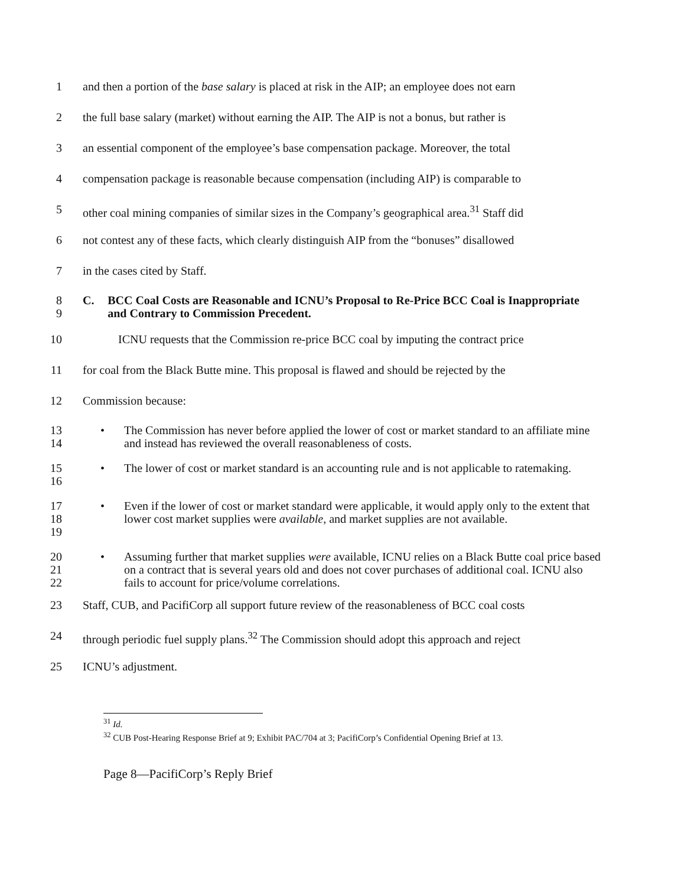1 and then a portion of the base salary is placed at risk in the AIP; an employee does not earn
2 the full base salary (market) without earning the AIP. The AIP is not a bonus, but rather is
3 an essential component of the employee’s base compensation package. Moreover, the total
4 compensation package is reasonable because compensation (including AIP) is comparable to
5 other coal mining companies of similar sizes in the Company’s geographical area.<sup>31</sup> Staff did
6 not contest any of these facts, which clearly distinguish AIP from the “bonuses” disallowed
7 in the cases cited by Staff.
8
9
C. BCC Coal Costs are Reasonable and ICNU’s Proposal to Re-Price BCC Coal is Inappropriate and Contrary to Commission Precedent.
10 ICNU requests that the Commission re-price BCC coal by imputing the contract price
11 for coal from the Black Butte mine. This proposal is flawed and should be rejected by the
12 Commission because:
13
14
• The Commission has never before applied the lower of cost or market standard to an affiliate mine and instead has reviewed the overall reasonableness of costs.
15
16
• The lower of cost or market standard is an accounting rule and is not applicable to ratemaking.
17
18
19
• Even if the lower of cost or market standard were applicable, it would apply only to the extent that lower cost market supplies were available, and market supplies are not available.
20
21
22
• Assuming further that market supplies were available, ICNU relies on a Black Butte coal price based on a contract that is several years old and does not cover purchases of additional coal. ICNU also fails to account for price/volume correlations.
23 Staff, CUB, and PacifiCorp all support future review of the reasonableness of BCC coal costs
24 through periodic fuel supply plans.<sup>32</sup> The Commission should adopt this approach and reject
25 ICNU’s adjustment.
<sup>31</sup> Id.
<sup>32</sup> CUB Post-Hearing Response Brief at 9; Exhibit PAC/704 at 3; PacifiCorp’s Confidential Opening Brief at 13.
Page 8—PacifiCorp’s Reply Brief